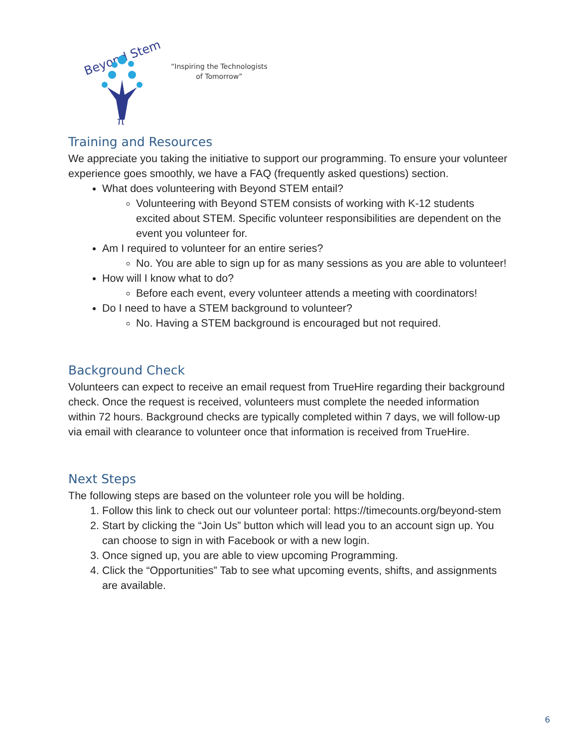Beyond Stem
π
“Inspiring the Technologists
of Tomorrow”
Training and Resources
We appreciate you taking the initiative to support our programming. To ensure your volunteer experience goes smoothly, we have a FAQ (frequently asked questions) section.
What does volunteering with Beyond STEM entail?
Volunteering with Beyond STEM consists of working with K-12 students excited about STEM. Specific volunteer responsibilities are dependent on the event you volunteer for.
Am I required to volunteer for an entire series?
No. You are able to sign up for as many sessions as you are able to volunteer!
How will I know what to do?
Before each event, every volunteer attends a meeting with coordinators!
Do I need to have a STEM background to volunteer?
No. Having a STEM background is encouraged but not required.
Background Check
Volunteers can expect to receive an email request from TrueHire regarding their background check. Once the request is received, volunteers must complete the needed information within 72 hours. Background checks are typically completed within 7 days, we will follow-up via email with clearance to volunteer once that information is received from TrueHire.
Next Steps
The following steps are based on the volunteer role you will be holding.
1. Follow this link to check out our volunteer portal: https://timecounts.org/beyond-stem
2. Start by clicking the “Join Us” button which will lead you to an account sign up. You can choose to sign in with Facebook or with a new login.
3. Once signed up, you are able to view upcoming Programming.
4. Click the “Opportunities” Tab to see what upcoming events, shifts, and assignments are available.
6